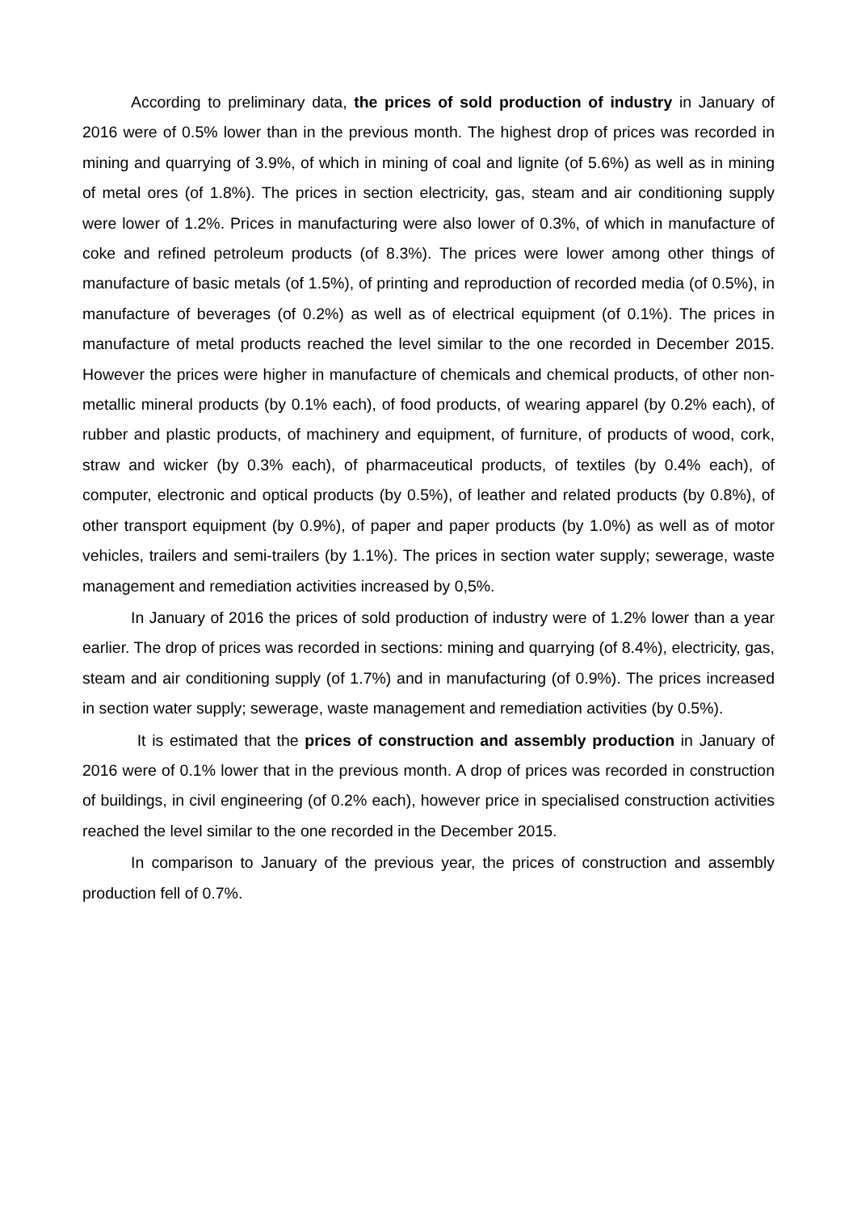According to preliminary data, the prices of sold production of industry in January of 2016 were of 0.5% lower than in the previous month. The highest drop of prices was recorded in mining and quarrying of 3.9%, of which in mining of coal and lignite (of 5.6%) as well as in mining of metal ores (of 1.8%). The prices in section electricity, gas, steam and air conditioning supply were lower of 1.2%. Prices in manufacturing were also lower of 0.3%, of which in manufacture of coke and refined petroleum products (of 8.3%). The prices were lower among other things of manufacture of basic metals (of 1.5%), of printing and reproduction of recorded media (of 0.5%), in manufacture of beverages (of 0.2%) as well as of electrical equipment (of 0.1%). The prices in manufacture of metal products reached the level similar to the one recorded in December 2015. However the prices were higher in manufacture of chemicals and chemical products, of other non-metallic mineral products (by 0.1% each), of food products, of wearing apparel (by 0.2% each), of rubber and plastic products, of machinery and equipment, of furniture, of products of wood, cork, straw and wicker (by 0.3% each), of pharmaceutical products, of textiles (by 0.4% each), of computer, electronic and optical products (by 0.5%), of leather and related products (by 0.8%), of other transport equipment (by 0.9%), of paper and paper products (by 1.0%) as well as of motor vehicles, trailers and semi-trailers (by 1.1%). The prices in section water supply; sewerage, waste management and remediation activities increased by 0,5%.
In January of 2016 the prices of sold production of industry were of 1.2% lower than a year earlier. The drop of prices was recorded in sections: mining and quarrying (of 8.4%), electricity, gas, steam and air conditioning supply (of 1.7%) and in manufacturing (of 0.9%). The prices increased in section water supply; sewerage, waste management and remediation activities (by 0.5%).
It is estimated that the prices of construction and assembly production in January of 2016 were of 0.1% lower that in the previous month. A drop of prices was recorded in construction of buildings, in civil engineering (of 0.2% each), however price in specialised construction activities reached the level similar to the one recorded in the December 2015.
In comparison to January of the previous year, the prices of construction and assembly production fell of 0.7%.